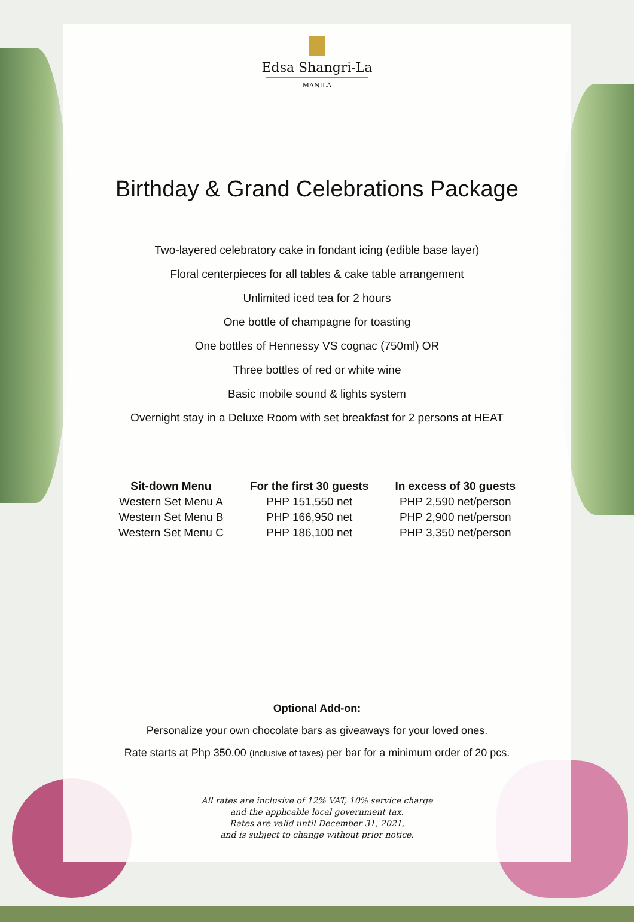Edsa Shangri-La
MANILA
Birthday & Grand Celebrations Package
Two-layered celebratory cake in fondant icing (edible base layer)
Floral centerpieces for all tables & cake table arrangement
Unlimited iced tea for 2 hours
One bottle of champagne for toasting
One bottles of Hennessy VS cognac (750ml) OR
Three bottles of red or white wine
Basic mobile sound & lights system
Overnight stay in a Deluxe Room with set breakfast for 2 persons at HEAT
| Sit-down Menu | For the first 30 guests | In excess of 30 guests |
| --- | --- | --- |
| Western Set Menu A | PHP 151,550 net | PHP 2,590 net/person |
| Western Set Menu B | PHP 166,950 net | PHP 2,900 net/person |
| Western Set Menu C | PHP 186,100 net | PHP 3,350 net/person |
Optional Add-on:
Personalize your own chocolate bars as giveaways for your loved ones.
Rate starts at Php 350.00 (inclusive of taxes) per bar for a minimum order of 20 pcs.
All rates are inclusive of 12% VAT, 10% service charge
and the applicable local government tax.
Rates are valid until December 31, 2021,
and is subject to change without prior notice.